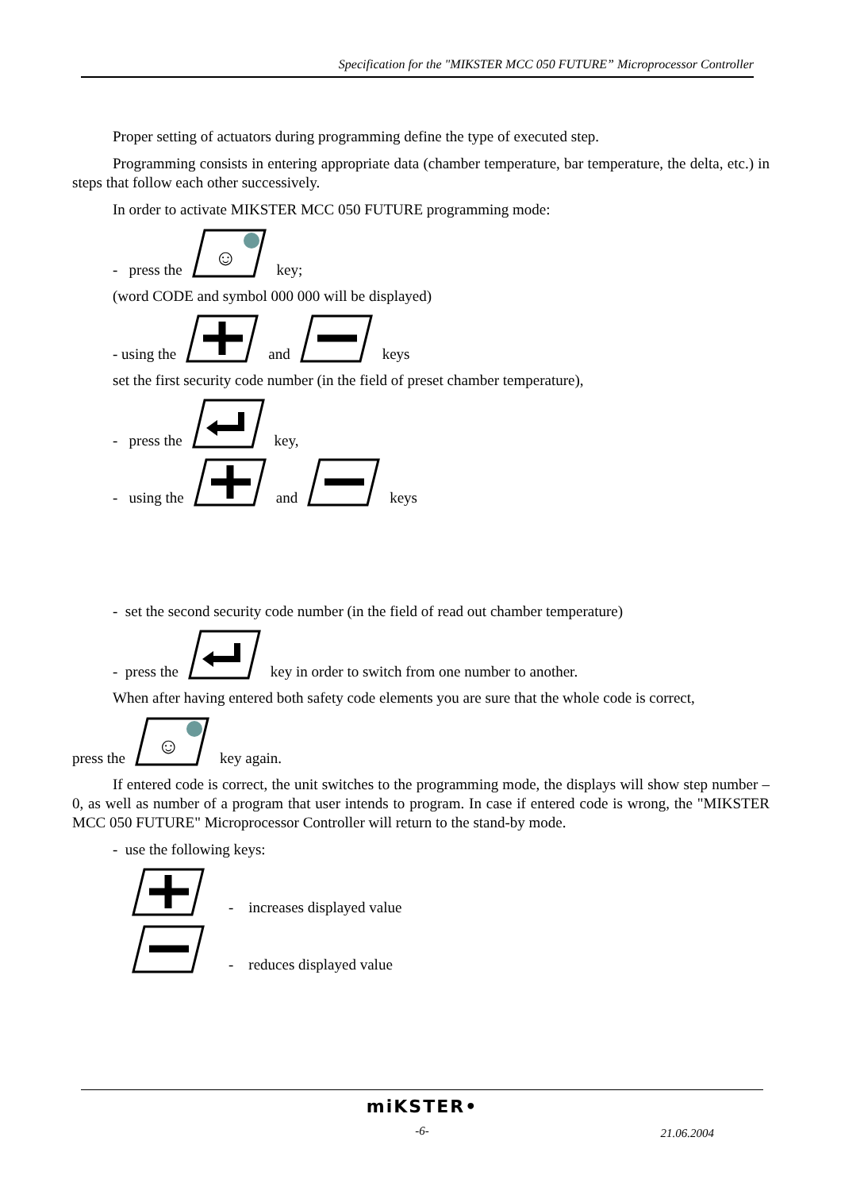Specification for the "MIKSTER MCC 050 FUTURE” Microprocessor Controller
Proper setting of actuators during programming define the type of executed step.
Programming consists in entering appropriate data (chamber temperature, bar temperature, the delta, etc.) in steps that follow each other successively.
In order to activate MIKSTER MCC 050 FUTURE programming mode:
- press the
☺
key;
(word CODE and symbol 000 000 will be displayed)
- using the and keys
set the first security code number (in the field of preset chamber temperature),
- press the key,
- using the and keys
- set the second security code number (in the field of read out chamber temperature)
- press the key in order to switch from one number to another.
When after having entered both safety code elements you are sure that the whole code is correct,
press the
☺
key again.
If entered code is correct, the unit switches to the programming mode, the displays will show step number – 0, as well as number of a program that user intends to program. In case if entered code is wrong, the "MIKSTER MCC 050 FUTURE" Microprocessor Controller will return to the stand-by mode.
- use the following keys:
- increases displayed value
- reduces displayed value
miKSTER•
-6-
21.06.2004